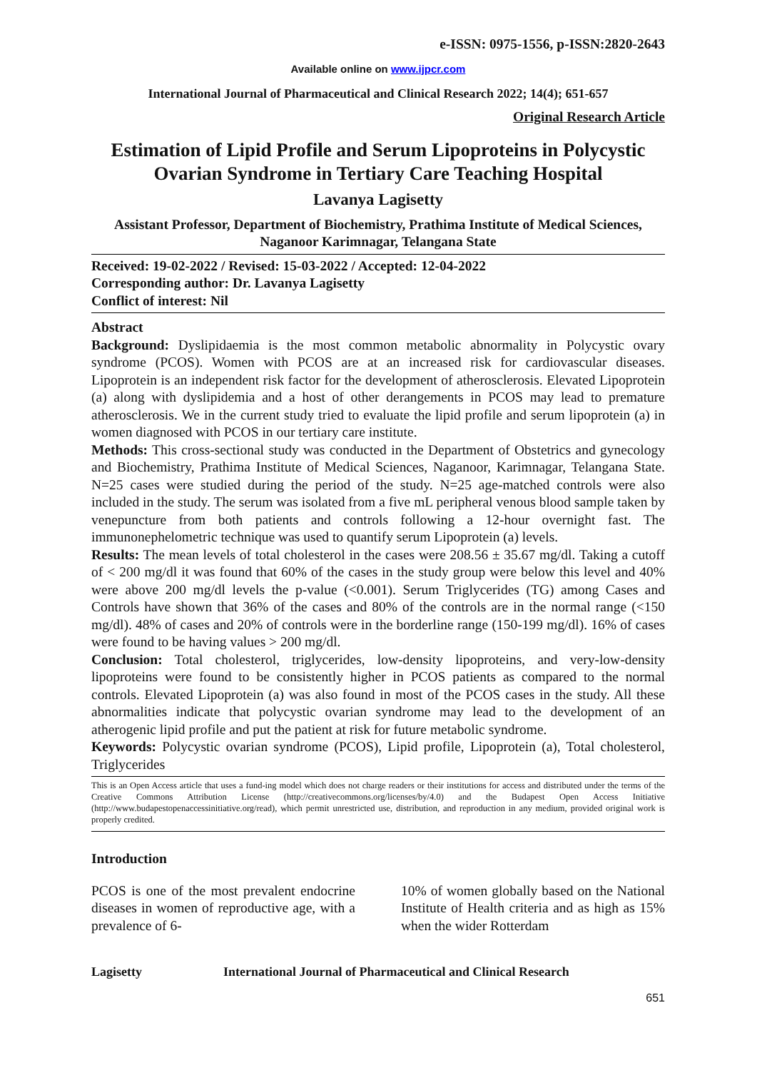e-ISSN: 0975-1556, p-ISSN:2820-2643
Available online on www.ijpcr.com
International Journal of Pharmaceutical and Clinical Research 2022; 14(4); 651-657
Original Research Article
Estimation of Lipid Profile and Serum Lipoproteins in Polycystic Ovarian Syndrome in Tertiary Care Teaching Hospital
Lavanya Lagisetty
Assistant Professor, Department of Biochemistry, Prathima Institute of Medical Sciences, Naganoor Karimnagar, Telangana State
Received: 19-02-2022 / Revised: 15-03-2022 / Accepted: 12-04-2022
Corresponding author: Dr. Lavanya Lagisetty
Conflict of interest: Nil
Abstract
Background: Dyslipidaemia is the most common metabolic abnormality in Polycystic ovary syndrome (PCOS). Women with PCOS are at an increased risk for cardiovascular diseases. Lipoprotein is an independent risk factor for the development of atherosclerosis. Elevated Lipoprotein (a) along with dyslipidemia and a host of other derangements in PCOS may lead to premature atherosclerosis. We in the current study tried to evaluate the lipid profile and serum lipoprotein (a) in women diagnosed with PCOS in our tertiary care institute.
Methods: This cross-sectional study was conducted in the Department of Obstetrics and gynecology and Biochemistry, Prathima Institute of Medical Sciences, Naganoor, Karimnagar, Telangana State. N=25 cases were studied during the period of the study. N=25 age-matched controls were also included in the study. The serum was isolated from a five mL peripheral venous blood sample taken by venepuncture from both patients and controls following a 12-hour overnight fast. The immunonephelometric technique was used to quantify serum Lipoprotein (a) levels.
Results: The mean levels of total cholesterol in the cases were 208.56 ± 35.67 mg/dl. Taking a cutoff of < 200 mg/dl it was found that 60% of the cases in the study group were below this level and 40% were above 200 mg/dl levels the p-value (<0.001). Serum Triglycerides (TG) among Cases and Controls have shown that 36% of the cases and 80% of the controls are in the normal range (<150 mg/dl). 48% of cases and 20% of controls were in the borderline range (150-199 mg/dl). 16% of cases were found to be having values > 200 mg/dl.
Conclusion: Total cholesterol, triglycerides, low-density lipoproteins, and very-low-density lipoproteins were found to be consistently higher in PCOS patients as compared to the normal controls. Elevated Lipoprotein (a) was also found in most of the PCOS cases in the study. All these abnormalities indicate that polycystic ovarian syndrome may lead to the development of an atherogenic lipid profile and put the patient at risk for future metabolic syndrome.
Keywords: Polycystic ovarian syndrome (PCOS), Lipid profile, Lipoprotein (a), Total cholesterol, Triglycerides
This is an Open Access article that uses a fund-ing model which does not charge readers or their institutions for access and distributed under the terms of the Creative Commons Attribution License (http://creativecommons.org/licenses/by/4.0) and the Budapest Open Access Initiative (http://www.budapestopenaccessinitiative.org/read), which permit unrestricted use, distribution, and reproduction in any medium, provided original work is properly credited.
Introduction
PCOS is one of the most prevalent endocrine diseases in women of reproductive age, with a prevalence of 6-
10% of women globally based on the National Institute of Health criteria and as high as 15% when the wider Rotterdam
Lagisetty International Journal of Pharmaceutical and Clinical Research
651